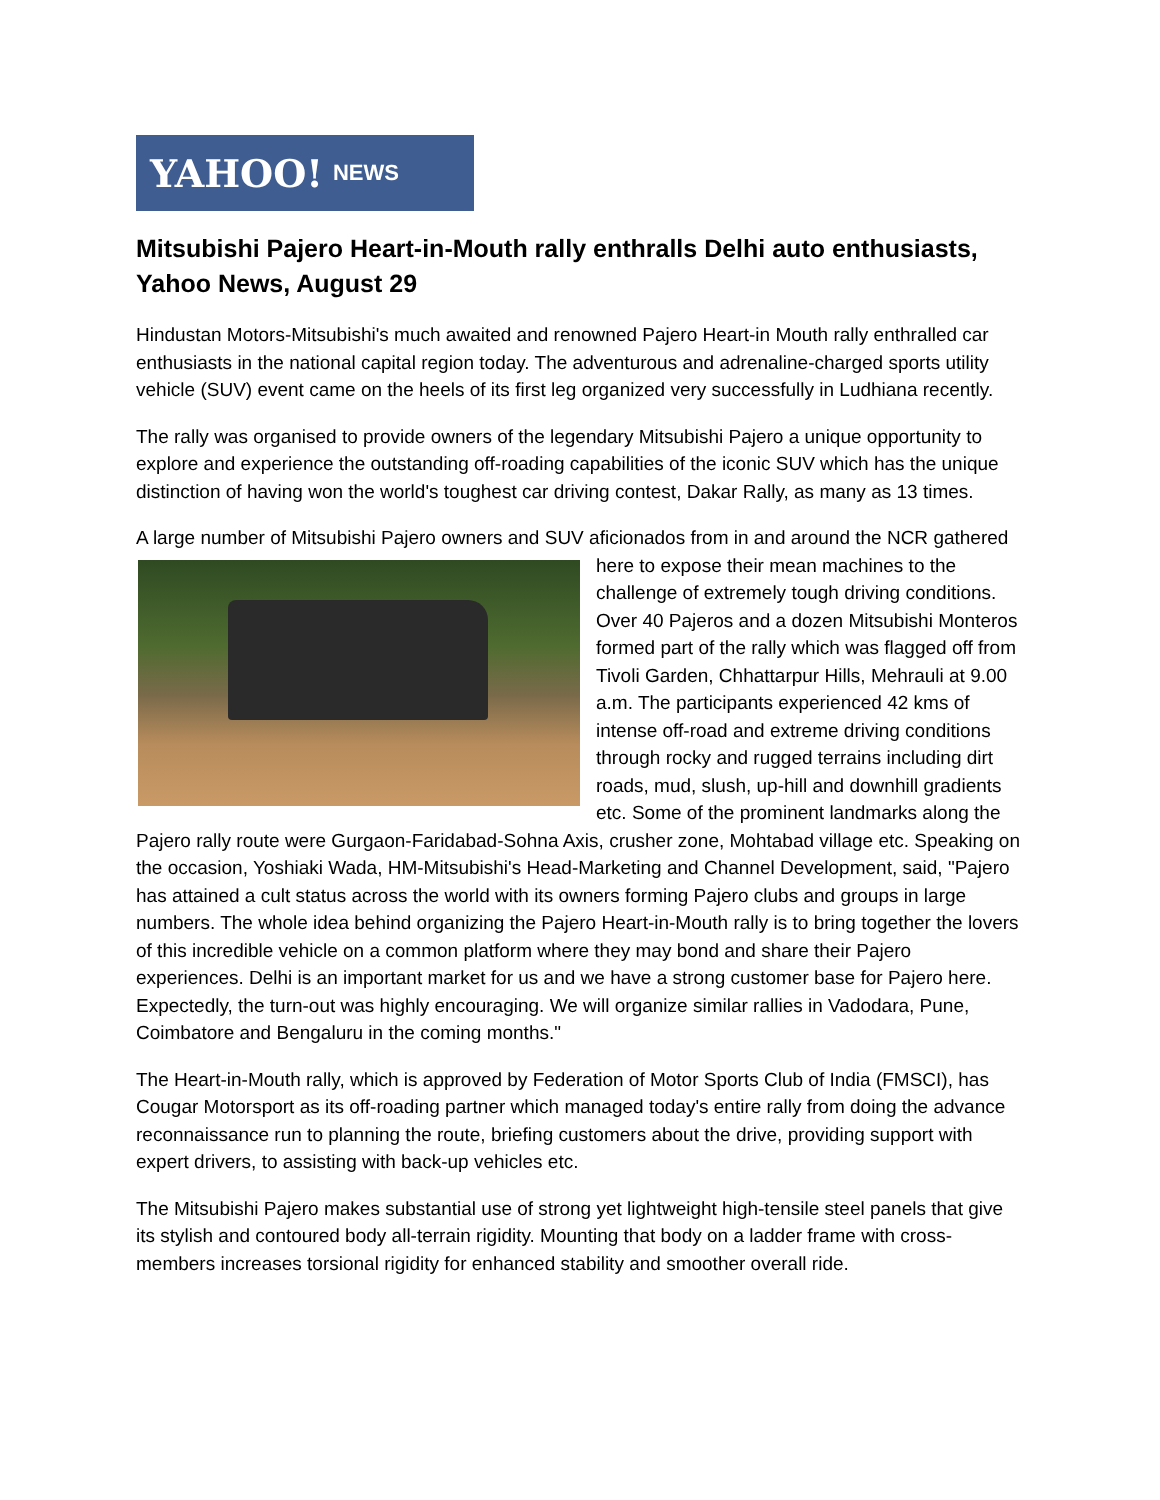YAHOO! NEWS
Mitsubishi Pajero Heart-in-Mouth rally enthralls Delhi auto enthusiasts, Yahoo News, August 29
Hindustan Motors-Mitsubishi's much awaited and renowned Pajero Heart-in Mouth rally enthralled car enthusiasts in the national capital region today. The adventurous and adrenaline-charged sports utility vehicle (SUV) event came on the heels of its first leg organized very successfully in Ludhiana recently.
The rally was organised to provide owners of the legendary Mitsubishi Pajero a unique opportunity to explore and experience the outstanding off-roading capabilities of the iconic SUV which has the unique distinction of having won the world's toughest car driving contest, Dakar Rally, as many as 13 times.
A large number of Mitsubishi Pajero owners and SUV aficionados from in and around the NCR gathered here to expose their mean machines to the challenge of extremely tough driving conditions. Over 40 Pajeros and a dozen Mitsubishi Monteros formed part of the rally which was flagged off from Tivoli Garden, Chhattarpur Hills, Mehrauli at 9.00 a.m. The participants experienced 42 kms of intense off-road and extreme driving conditions through rocky and rugged terrains including dirt roads, mud, slush, up-hill and downhill gradients etc. Some of the prominent landmarks along the Pajero rally route were Gurgaon-Faridabad-Sohna Axis, crusher zone, Mohtabad village etc. Speaking on the occasion, Yoshiaki Wada, HM-Mitsubishi's Head-Marketing and Channel Development, said, "Pajero has attained a cult status across the world with its owners forming Pajero clubs and groups in large numbers. The whole idea behind organizing the Pajero Heart-in-Mouth rally is to bring together the lovers of this incredible vehicle on a common platform where they may bond and share their Pajero experiences. Delhi is an important market for us and we have a strong customer base for Pajero here. Expectedly, the turn-out was highly encouraging. We will organize similar rallies in Vadodara, Pune, Coimbatore and Bengaluru in the coming months."
The Heart-in-Mouth rally, which is approved by Federation of Motor Sports Club of India (FMSCI), has Cougar Motorsport as its off-roading partner which managed today's entire rally from doing the advance reconnaissance run to planning the route, briefing customers about the drive, providing support with expert drivers, to assisting with back-up vehicles etc.
The Mitsubishi Pajero makes substantial use of strong yet lightweight high-tensile steel panels that give its stylish and contoured body all-terrain rigidity. Mounting that body on a ladder frame with cross-members increases torsional rigidity for enhanced stability and smoother overall ride.